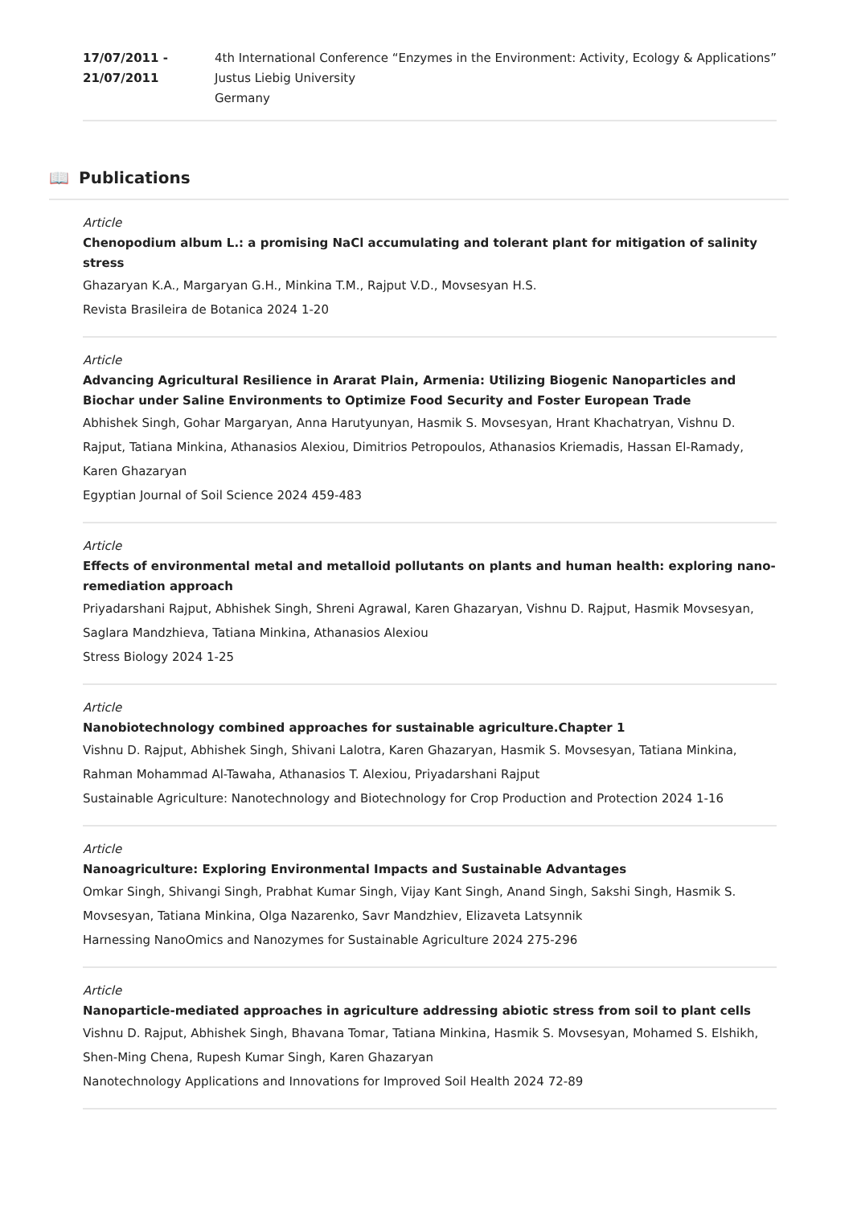17/07/2011 -
21/07/2011
4th International Conference “Enzymes in the Environment: Activity, Ecology & Applications”
Justus Liebig University
Germany
📖 Publications
Article
Chenopodium album L.: a promising NaCl accumulating and tolerant plant for mitigation of salinity stress
Ghazaryan K.A., Margaryan G.H., Minkina T.M., Rajput V.D., Movsesyan H.S.
Revista Brasileira de Botanica 2024 1-20
Article
Advancing Agricultural Resilience in Ararat Plain, Armenia: Utilizing Biogenic Nanoparticles and Biochar under Saline Environments to Optimize Food Security and Foster European Trade
Abhishek Singh, Gohar Margaryan, Anna Harutyunyan, Hasmik S. Movsesyan, Hrant Khachatryan, Vishnu D. Rajput, Tatiana Minkina, Athanasios Alexiou, Dimitrios Petropoulos, Athanasios Kriemadis, Hassan El-Ramady, Karen Ghazaryan
Egyptian Journal of Soil Science 2024 459-483
Article
Effects of environmental metal and metalloid pollutants on plants and human health: exploring nano-remediation approach
Priyadarshani Rajput, Abhishek Singh, Shreni Agrawal, Karen Ghazaryan, Vishnu D. Rajput, Hasmik Movsesyan, Saglara Mandzhieva, Tatiana Minkina, Athanasios Alexiou
Stress Biology 2024 1-25
Article
Nanobiotechnology combined approaches for sustainable agriculture.Chapter 1
Vishnu D. Rajput, Abhishek Singh, Shivani Lalotra, Karen Ghazaryan, Hasmik S. Movsesyan, Tatiana Minkina, Rahman Mohammad Al-Tawaha, Athanasios T. Alexiou, Priyadarshani Rajput
Sustainable Agriculture: Nanotechnology and Biotechnology for Crop Production and Protection 2024 1-16
Article
Nanoagriculture: Exploring Environmental Impacts and Sustainable Advantages
Omkar Singh, Shivangi Singh, Prabhat Kumar Singh, Vijay Kant Singh, Anand Singh, Sakshi Singh, Hasmik S. Movsesyan, Tatiana Minkina, Olga Nazarenko, Savr Mandzhiev, Elizaveta Latsynnik
Harnessing NanoOmics and Nanozymes for Sustainable Agriculture 2024 275-296
Article
Nanoparticle-mediated approaches in agriculture addressing abiotic stress from soil to plant cells
Vishnu D. Rajput, Abhishek Singh, Bhavana Tomar, Tatiana Minkina, Hasmik S. Movsesyan, Mohamed S. Elshikh, Shen-Ming Chena, Rupesh Kumar Singh, Karen Ghazaryan
Nanotechnology Applications and Innovations for Improved Soil Health 2024 72-89